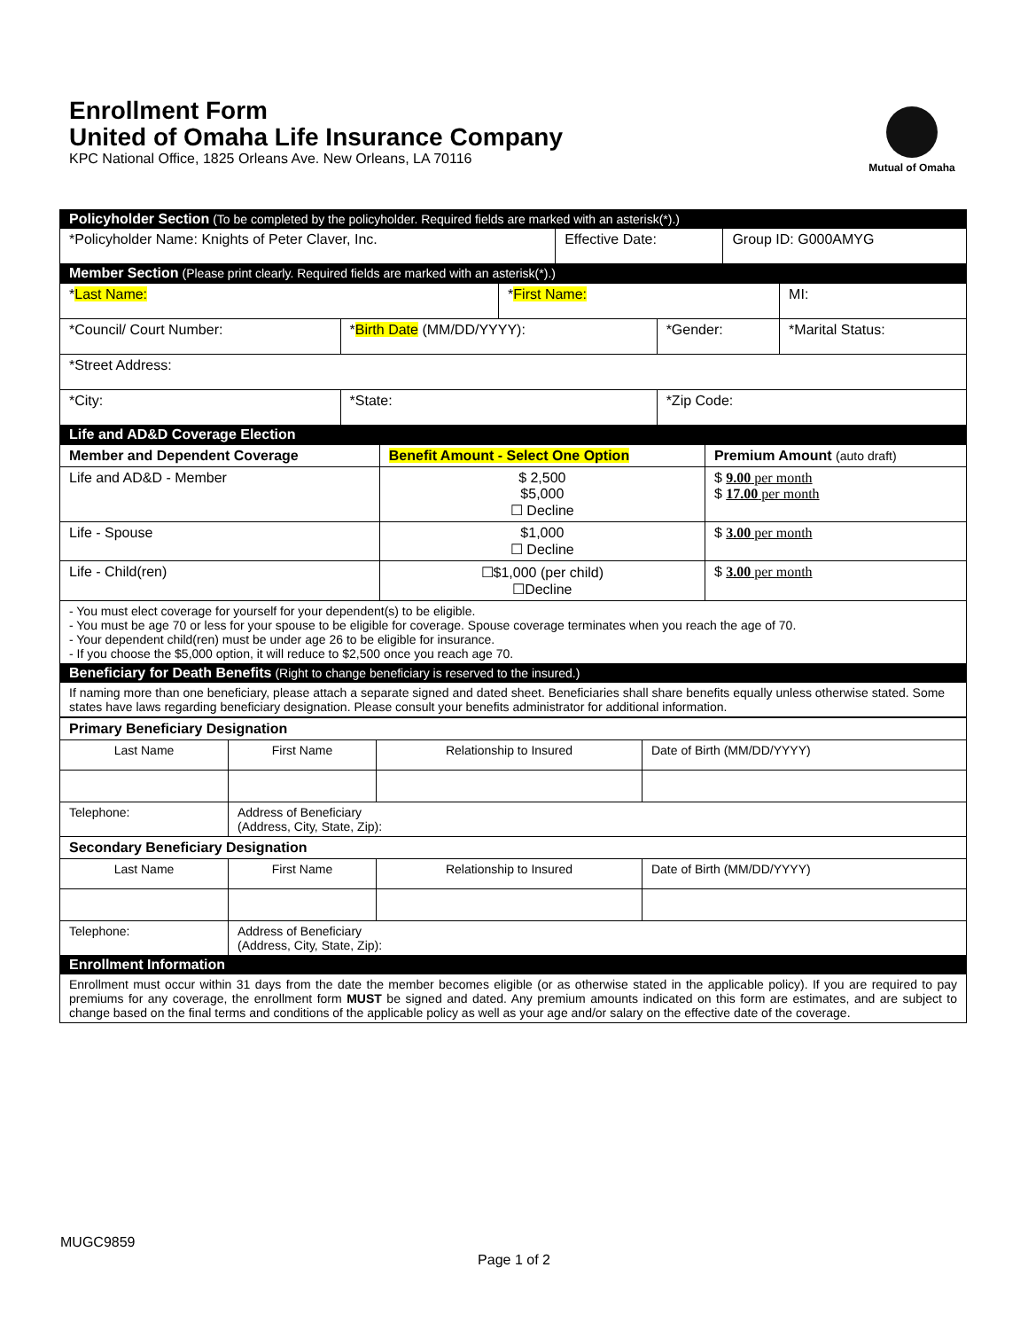Enrollment Form
United of Omaha Life Insurance Company
KPC National Office, 1825 Orleans Ave. New Orleans, LA 70116
Mutual of Omaha
| Policyholder Section (To be completed by the policyholder. Required fields are marked with an asterisk(*).) | | |
| *Policyholder Name: Knights of Peter Claver, Inc. | Effective Date: | Group ID: G000AMYG |
| Member Section (Please print clearly. Required fields are marked with an asterisk(*).) | | |
| * Last Name: | | * First Name: | | | MI: |
| *Council/ Court Number: | * Birth Date (MM/DD/YYYY): | | *Gender: | *Marital Status: | |
| *Street Address: | | | | | |
| *City: | *State: | | *Zip Code: | | |
| Life and AD&D Coverage Election | | | | | |
| Member and Dependent Coverage | Benefit Amount - Select One Option | Premium Amount (auto draft) |
| --- | --- | --- |
| Life and AD&D - Member | $ 2,500 $5,000 ☐ Decline | $ 9.00 per month $ 17.00 per month |
| Life - Spouse | $1,000 ☐ Decline | $ 3.00 per month |
| Life - Child(ren) | ☐$1,000 (per child) ☐Decline | $ 3.00 per month |
| - You must elect coverage for yourself for your dependent(s) to be eligible. - You must be age 70 or less for your spouse to be eligible for coverage. Spouse coverage terminates when you reach the age of 70. - Your dependent child(ren) must be under age 26 to be eligible for insurance. - If you choose the $5,000 option, it will reduce to $2,500 once you reach age 70. | | |
| Beneficiary for Death Benefits (Right to change beneficiary is reserved to the insured.) | | |
| If naming more than one beneficiary, please attach a separate signed and dated sheet. Beneficiaries shall share benefits equally unless otherwise stated. Some states have laws regarding beneficiary designation. Please consult your benefits administrator for additional information. | | |
| Primary Beneficiary Designation | | | |
| Last Name | First Name | Relationship to Insured | Date of Birth (MM/DD/YYYY) |
| Telephone: | Address of Beneficiary (Address, City, State, Zip): | | |
| Secondary Beneficiary Designation | | | |
| Last Name | First Name | Relationship to Insured | Date of Birth (MM/DD/YYYY) |
| Telephone: | Address of Beneficiary (Address, City, State, Zip): | | |
| Enrollment Information | | | |
| Enrollment must occur within 31 days from the date the member becomes eligible (or as otherwise stated in the applicable policy). If you are required to pay premiums for any coverage, the enrollment form MUST be signed and dated. Any premium amounts indicated on this form are estimates, and are subject to change based on the final terms and conditions of the applicable policy as well as your age and/or salary on the effective date of the coverage. | | | |
MUGC9859
Page 1 of 2